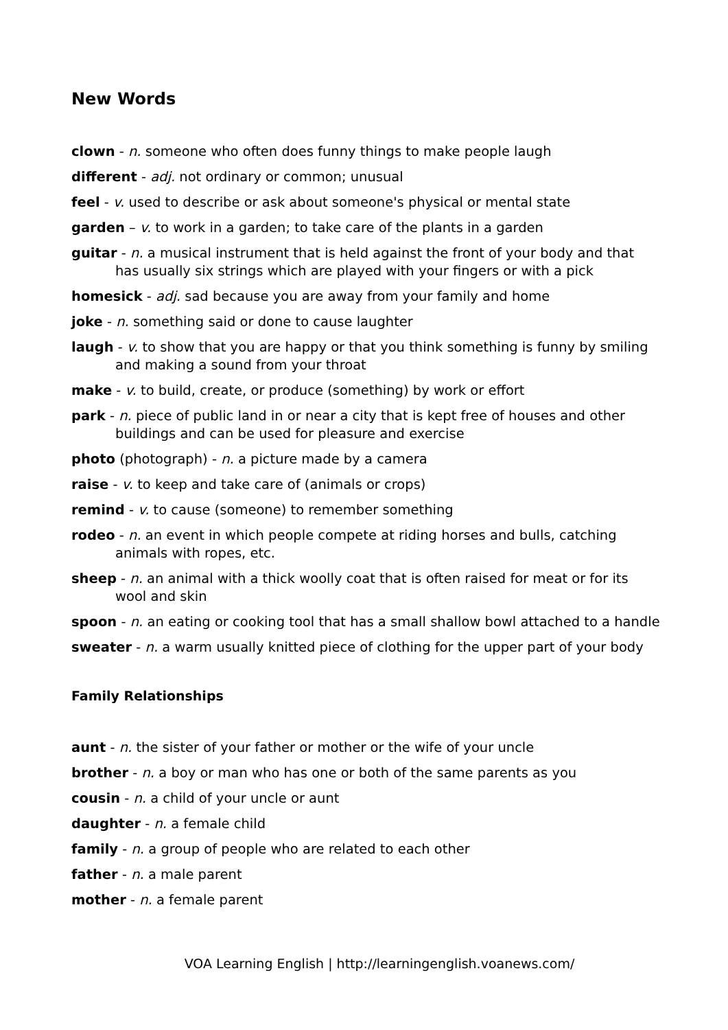New Words
clown - n. someone who often does funny things to make people laugh
different - adj. not ordinary or common; unusual
feel - v. used to describe or ask about someone's physical or mental state
garden – v. to work in a garden; to take care of the plants in a garden
guitar - n. a musical instrument that is held against the front of your body and that has usually six strings which are played with your fingers or with a pick
homesick - adj. sad because you are away from your family and home
joke - n. something said or done to cause laughter
laugh - v. to show that you are happy or that you think something is funny by smiling and making a sound from your throat
make - v. to build, create, or produce (something) by work or effort
park - n. piece of public land in or near a city that is kept free of houses and other buildings and can be used for pleasure and exercise
photo (photograph) - n. a picture made by a camera
raise - v. to keep and take care of (animals or crops)
remind - v. to cause (someone) to remember something
rodeo - n. an event in which people compete at riding horses and bulls, catching animals with ropes, etc.
sheep - n. an animal with a thick woolly coat that is often raised for meat or for its wool and skin
spoon - n. an eating or cooking tool that has a small shallow bowl attached to a handle
sweater - n. a warm usually knitted piece of clothing for the upper part of your body
Family Relationships
aunt - n. the sister of your father or mother or the wife of your uncle
brother - n. a boy or man who has one or both of the same parents as you
cousin - n. a child of your uncle or aunt
daughter - n. a female child
family - n. a group of people who are related to each other
father - n. a male parent
mother - n. a female parent
VOA Learning English | http://learningenglish.voanews.com/